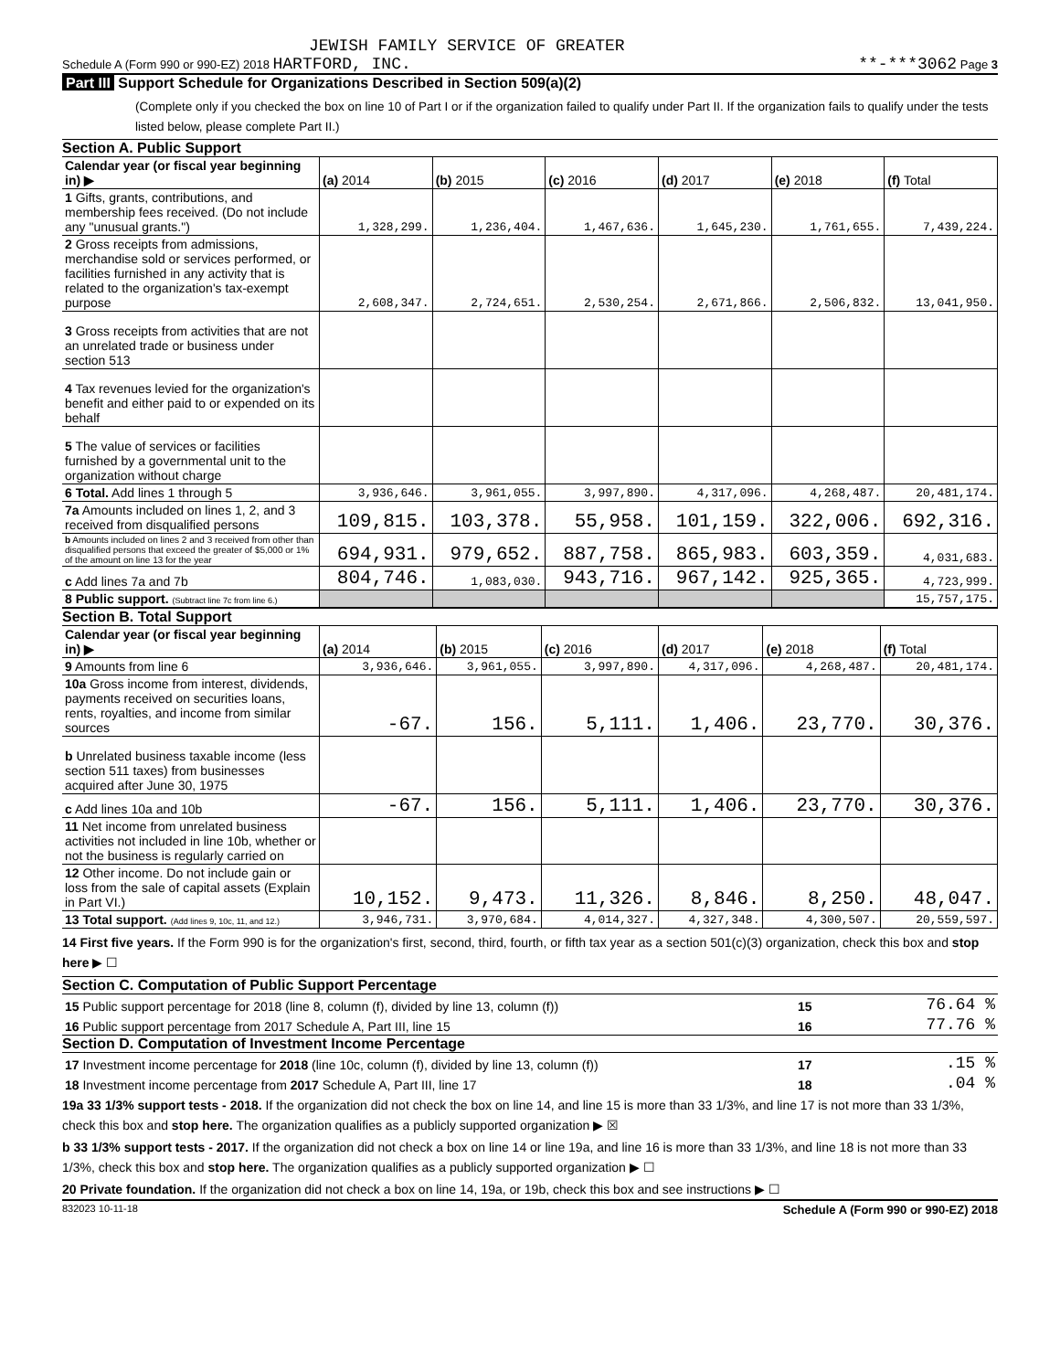JEWISH FAMILY SERVICE OF GREATER
Schedule A (Form 990 or 990-EZ) 2018 HARTFORD, INC. **-***3062 Page 3
Part III Support Schedule for Organizations Described in Section 509(a)(2)
(Complete only if you checked the box on line 10 of Part I or if the organization failed to qualify under Part II. If the organization fails to qualify under the tests listed below, please complete Part II.)
Section A. Public Support
| Calendar year (or fiscal year beginning in) ▶ | (a) 2014 | (b) 2015 | (c) 2016 | (d) 2017 | (e) 2018 | (f) Total |
| 1 Gifts, grants, contributions, and membership fees received. (Do not include any "unusual grants.") | 1,328,299. | 1,236,404. | 1,467,636. | 1,645,230. | 1,761,655. | 7,439,224. |
| 2 Gross receipts from admissions, merchandise sold or services performed, or facilities furnished in any activity that is related to the organization's tax-exempt purpose | 2,608,347. | 2,724,651. | 2,530,254. | 2,671,866. | 2,506,832. | 13,041,950. |
| 3 Gross receipts from activities that are not an unrelated trade or business under section 513 | | | | | | |
| 4 Tax revenues levied for the organization's benefit and either paid to or expended on its behalf | | | | | | |
| 5 The value of services or facilities furnished by a governmental unit to the organization without charge | | | | | | |
| 6 Total. Add lines 1 through 5 | 3,936,646. | 3,961,055. | 3,997,890. | 4,317,096. | 4,268,487. | 20,481,174. |
| 7a Amounts included on lines 1, 2, and 3 received from disqualified persons | 109,815. | 103,378. | 55,958. | 101,159. | 322,006. | 692,316. |
| b Amounts included on lines 2 and 3 received from other than disqualified persons that exceed the greater of $5,000 or 1% of the amount on line 13 for the year | 694,931. | 979,652. | 887,758. | 865,983. | 603,359. | 4,031,683. |
| c Add lines 7a and 7b | 804,746. | 1,083,030. | 943,716. | 967,142. | 925,365. | 4,723,999. |
| 8 Public support. (Subtract line 7c from line 6.) | | | | | | 15,757,175. |
Section B. Total Support
| Calendar year (or fiscal year beginning in) ▶ | (a) 2014 | (b) 2015 | (c) 2016 | (d) 2017 | (e) 2018 | (f) Total |
| 9 Amounts from line 6 | 3,936,646. | 3,961,055. | 3,997,890. | 4,317,096. | 4,268,487. | 20,481,174. |
| 10a Gross income from interest, dividends, payments received on securities loans, rents, royalties, and income from similar sources | -67. | 156. | 5,111. | 1,406. | 23,770. | 30,376. |
| b Unrelated business taxable income (less section 511 taxes) from businesses acquired after June 30, 1975 | | | | | | |
| c Add lines 10a and 10b | -67. | 156. | 5,111. | 1,406. | 23,770. | 30,376. |
| 11 Net income from unrelated business activities not included in line 10b, whether or not the business is regularly carried on | | | | | | |
| 12 Other income. Do not include gain or loss from the sale of capital assets (Explain in Part VI.) | 10,152. | 9,473. | 11,326. | 8,846. | 8,250. | 48,047. |
| 13 Total support. (Add lines 9, 10c, 11, and 12.) | 3,946,731. | 3,970,684. | 4,014,327. | 4,327,348. | 4,300,507. | 20,559,597. |
14 First five years. If the Form 990 is for the organization's first, second, third, fourth, or fifth tax year as a section 501(c)(3) organization, check this box and stop here ▶ ☐
Section C. Computation of Public Support Percentage
| 15 Public support percentage for 2018 (line 8, column (f), divided by line 13, column (f)) | 15 | 76.64 % |
| 16 Public support percentage from 2017 Schedule A, Part III, line 15 | 16 | 77.76 % |
Section D. Computation of Investment Income Percentage
| 17 Investment income percentage for 2018 (line 10c, column (f), divided by line 13, column (f)) | 17 | .15 % |
| 18 Investment income percentage from 2017 Schedule A, Part III, line 17 | 18 | .04 % |
19a 33 1/3% support tests - 2018. If the organization did not check the box on line 14, and line 15 is more than 33 1/3%, and line 17 is not more than 33 1/3%, check this box and stop here. The organization qualifies as a publicly supported organization ▶ ☒
b 33 1/3% support tests - 2017. If the organization did not check a box on line 14 or line 19a, and line 16 is more than 33 1/3%, and line 18 is not more than 33 1/3%, check this box and stop here. The organization qualifies as a publicly supported organization ▶ ☐
20 Private foundation. If the organization did not check a box on line 14, 19a, or 19b, check this box and see instructions ▶ ☐
832023 10-11-18 Schedule A (Form 990 or 990-EZ) 2018